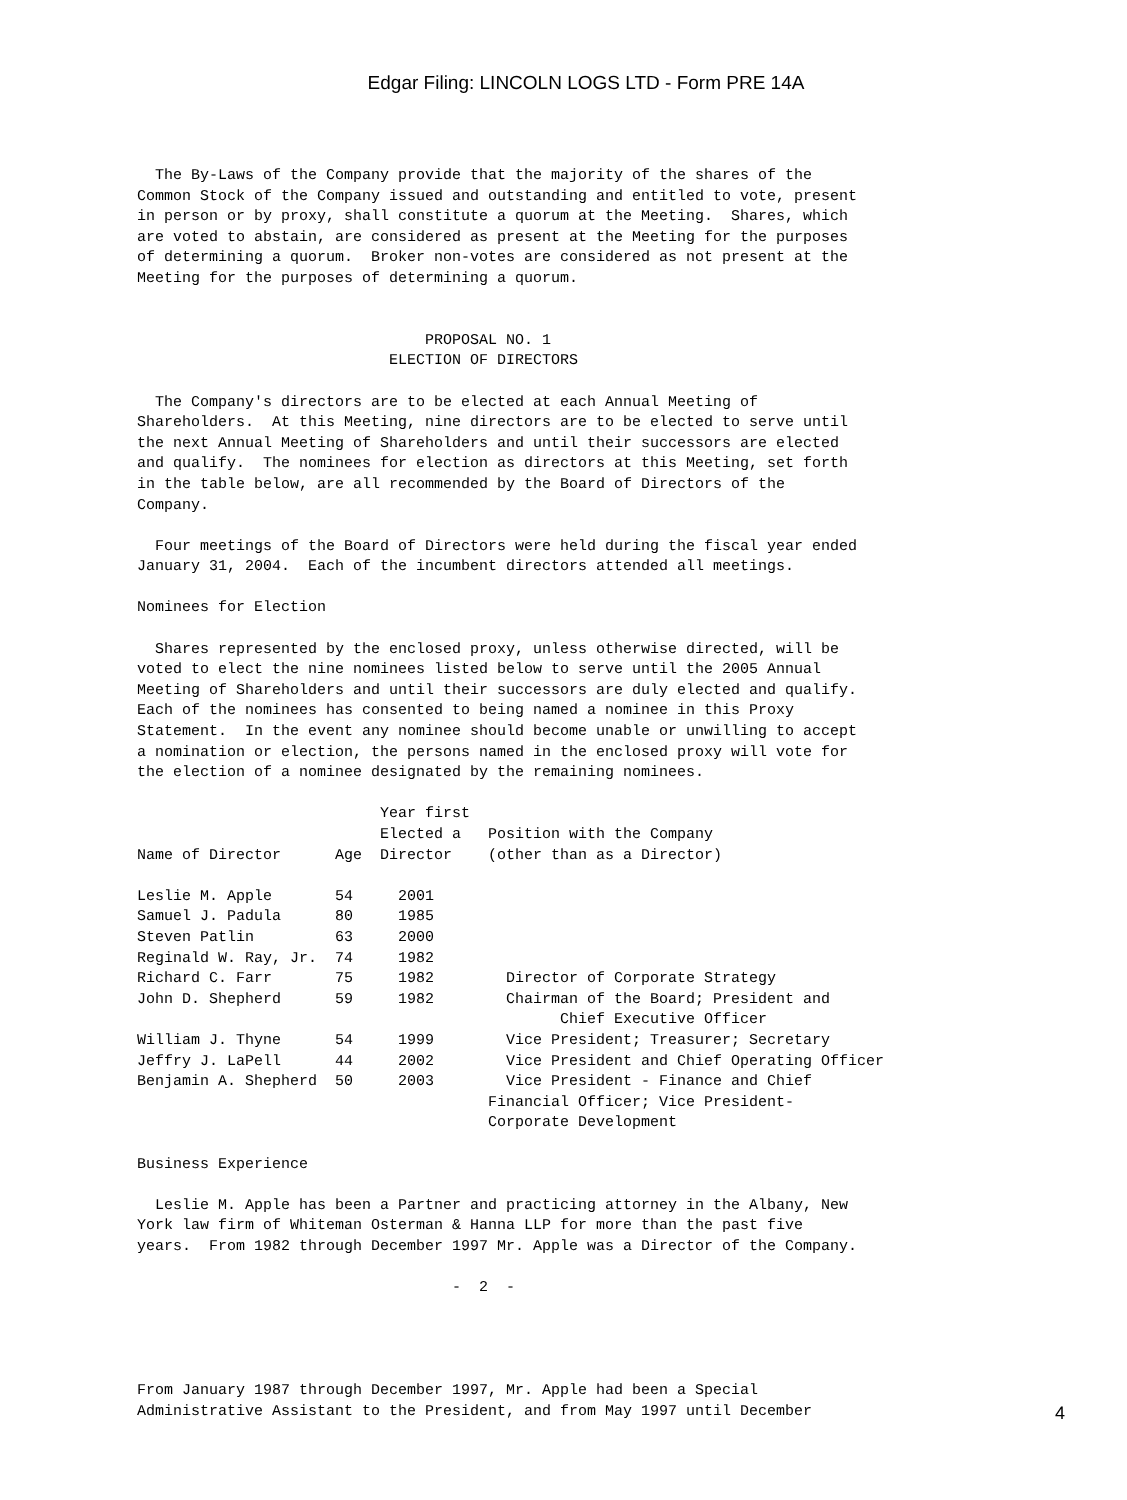Edgar Filing: LINCOLN LOGS LTD - Form PRE 14A
  The By-Laws of the Company provide that the majority of the shares of the
Common Stock of the Company issued and outstanding and entitled to vote, present
in person or by proxy, shall constitute a quorum at the Meeting.  Shares, which
are voted to abstain, are considered as present at the Meeting for the purposes
of determining a quorum.  Broker non-votes are considered as not present at the
Meeting for the purposes of determining a quorum.


                                PROPOSAL NO. 1
                            ELECTION OF DIRECTORS

  The Company's directors are to be elected at each Annual Meeting of
Shareholders.  At this Meeting, nine directors are to be elected to serve until
the next Annual Meeting of Shareholders and until their successors are elected
and qualify.  The nominees for election as directors at this Meeting, set forth
in the table below, are all recommended by the Board of Directors of the
Company.

  Four meetings of the Board of Directors were held during the fiscal year ended
January 31, 2004.  Each of the incumbent directors attended all meetings.

Nominees for Election

  Shares represented by the enclosed proxy, unless otherwise directed, will be
voted to elect the nine nominees listed below to serve until the 2005 Annual
Meeting of Shareholders and until their successors are duly elected and qualify.
Each of the nominees has consented to being named a nominee in this Proxy
Statement.  In the event any nominee should become unable or unwilling to accept
a nomination or election, the persons named in the enclosed proxy will vote for
the election of a nominee designated by the remaining nominees.

                           Year first
                           Elected a   Position with the Company
Name of Director      Age  Director    (other than as a Director)

Leslie M. Apple       54     2001
Samuel J. Padula      80     1985
Steven Patlin         63     2000
Reginald W. Ray, Jr.  74     1982
Richard C. Farr       75     1982        Director of Corporate Strategy
John D. Shepherd      59     1982        Chairman of the Board; President and
                                               Chief Executive Officer
William J. Thyne      54     1999        Vice President; Treasurer; Secretary
Jeffry J. LaPell      44     2002        Vice President and Chief Operating Officer
Benjamin A. Shepherd  50     2003        Vice President - Finance and Chief
                                       Financial Officer; Vice President-
                                       Corporate Development

Business Experience

  Leslie M. Apple has been a Partner and practicing attorney in the Albany, New
York law firm of Whiteman Osterman & Hanna LLP for more than the past five
years.  From 1982 through December 1997 Mr. Apple was a Director of the Company.

                                   -  2  -




From January 1987 through December 1997, Mr. Apple had been a Special
Administrative Assistant to the President, and from May 1997 until December
4